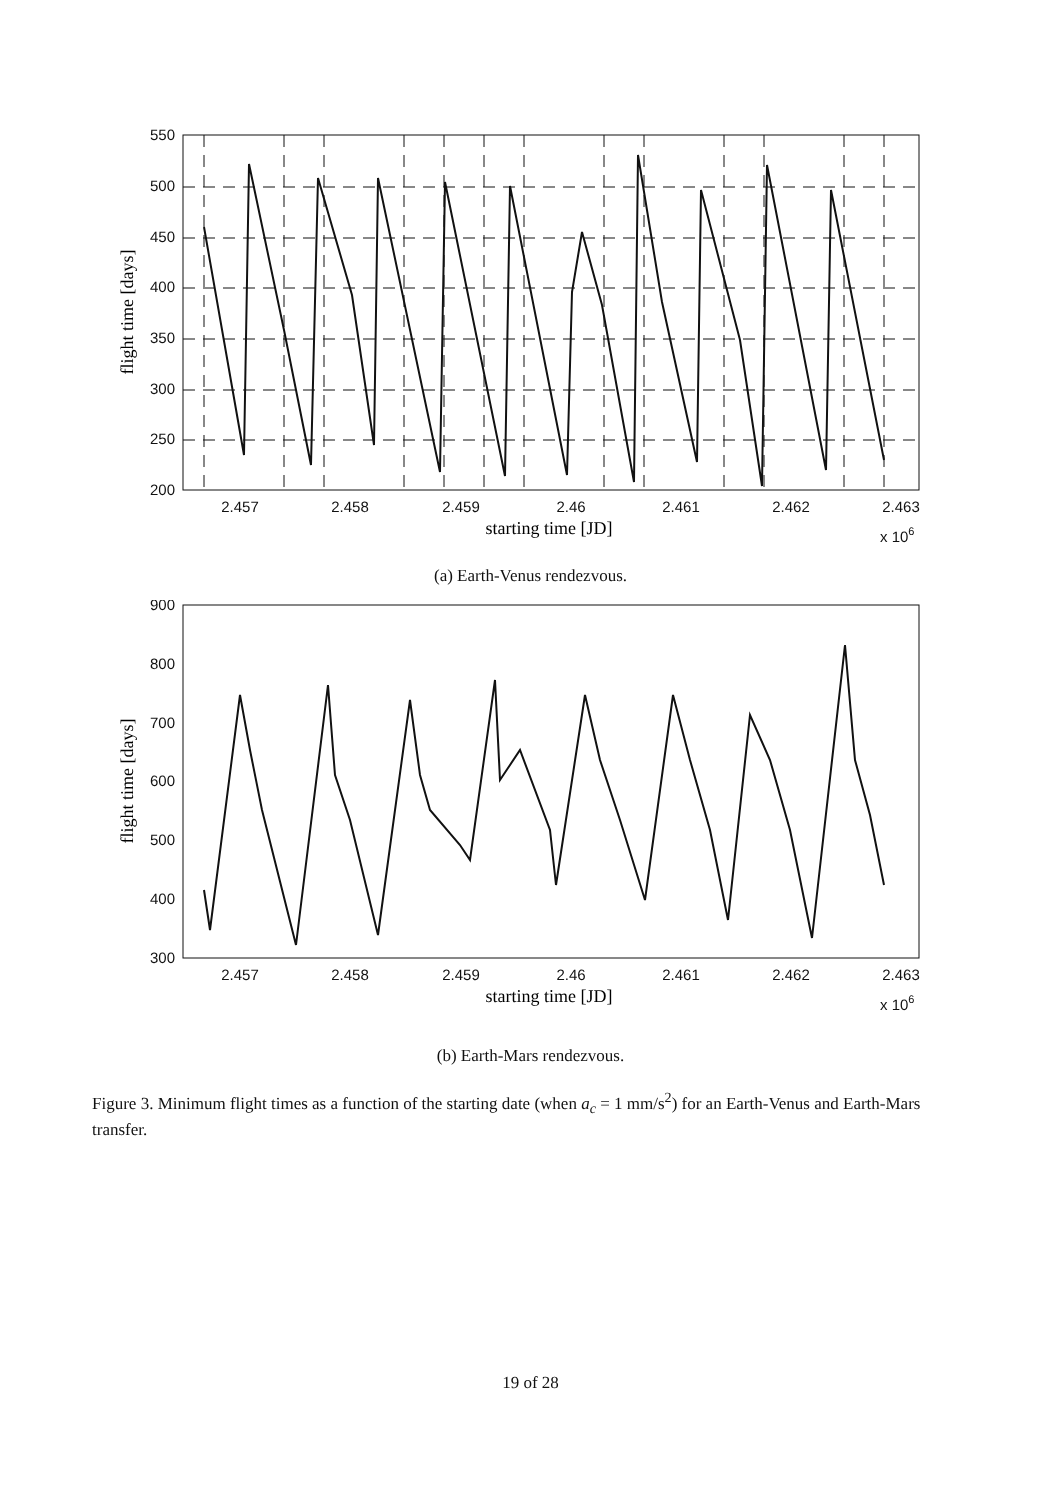550
500
450
400
350
300
250
200
2.457
2.458
2.459
2.46
2.461
2.462
2.463
x 106
starting time [JD]
flight time [days]
(a) Earth-Venus rendezvous.
900
800
700
600
500
400
300
2.457
2.458
2.459
2.46
2.461
2.462
2.463
x 106
starting time [JD]
flight time [days]
(b) Earth-Mars rendezvous.
Figure 3. Minimum flight times as a function of the starting date (when a<sub>c</sub> = 1 mm/s<sup>2</sup>) for an Earth-Venus and Earth-Mars transfer.
19 of 28